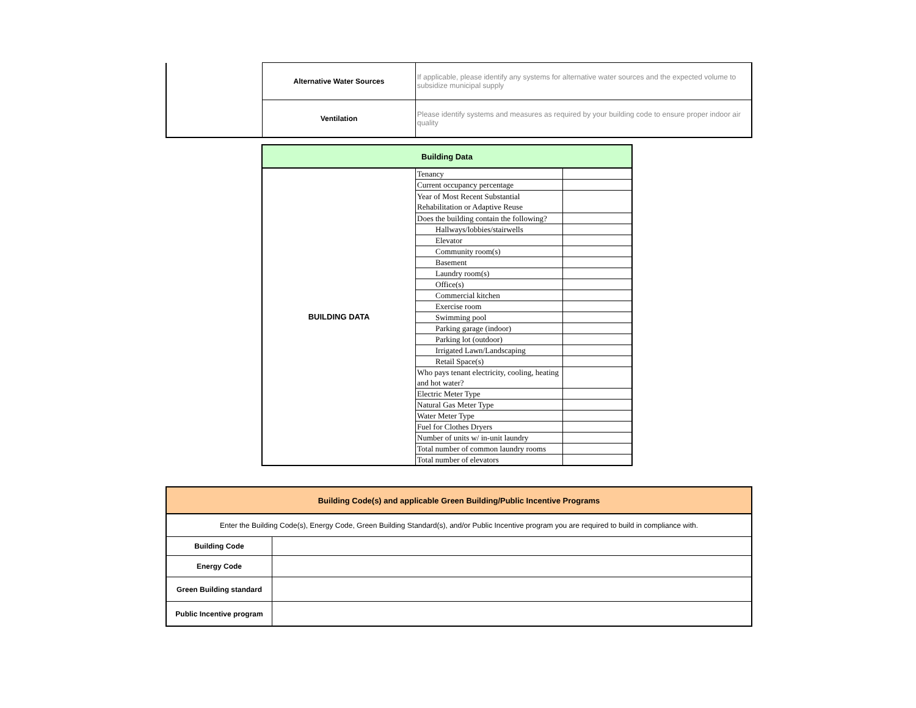| | Alternative Water Sources | If applicable, please identify any systems for alternative water sources and the expected volume to subsidize municipal supply |
| | Ventilation | Please identify systems and measures as required by your building code to ensure proper indoor air quality |
| Building Data | | |
| --- | --- | --- |
| BUILDING DATA | Tenancy | |
| | Current occupancy percentage | |
| | Year of Most Recent Substantial Rehabilitation or Adaptive Reuse | |
| | Does the building contain the following? | |
| | Hallways/lobbies/stairwells | |
| | Elevator | |
| | Community room(s) | |
| | Basement | |
| | Laundry room(s) | |
| | Office(s) | |
| | Commercial kitchen | |
| | Exercise room | |
| | Swimming pool | |
| | Parking garage (indoor) | |
| | Parking lot (outdoor) | |
| | Irrigated Lawn/Landscaping | |
| | Retail Space(s) | |
| | Who pays tenant electricity, cooling, heating and hot water? | |
| | Electric Meter Type | |
| | Natural Gas Meter Type | |
| | Water Meter Type | |
| | Fuel for Clothes Dryers | |
| | Number of units w/ in-unit laundry | |
| | Total number of common laundry rooms | |
| | Total number of elevators | |
| Building Code(s) and applicable Green Building/Public Incentive Programs | |
| --- | --- |
| Enter the Building Code(s), Energy Code, Green Building Standard(s), and/or Public Incentive program you are required to build in compliance with. | |
| Building Code | |
| Energy Code | |
| Green Building standard | |
| Public Incentive program | |